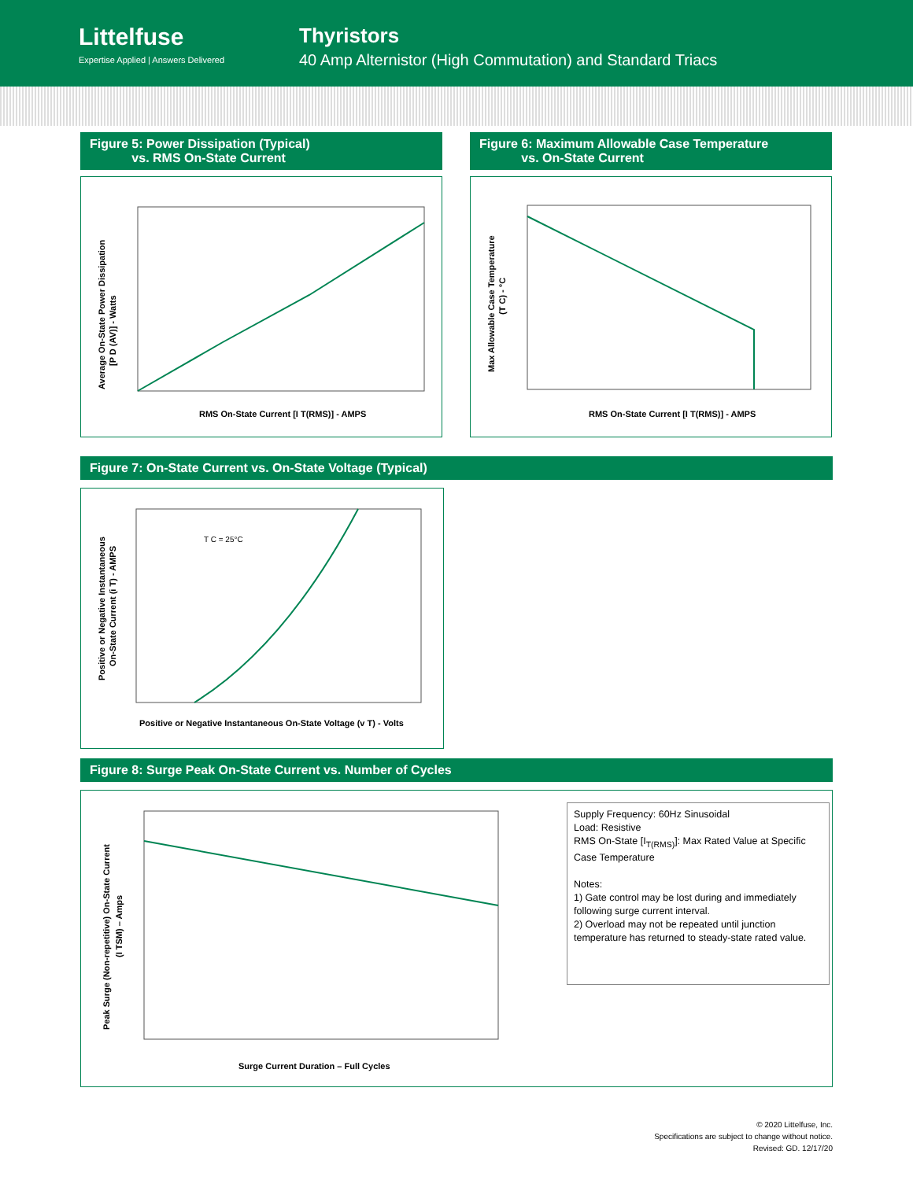Littelfuse
Expertise Applied | Answers Delivered
Thyristors
40 Amp Alternistor (High Commutation) and Standard Triacs
Figure 5: Power Dissipation (Typical)
vs. RMS On-State Current
RMS On-State Current [I T(RMS)] - AMPS
Average On-State Power Dissipation
[P D (AV)] - Watts
Figure 6: Maximum Allowable Case Temperature
vs. On-State Current
RMS On-State Current [I T(RMS)] - AMPS
Max Allowable Case Temperature
(T C) - °C
Figure 7: On-State Current vs. On-State Voltage (Typical)
T C = 25°C
Positive or Negative Instantaneous On-State Voltage (v T) - Volts
Positive or Negative Instantaneous
On-State Current (i T) - AMPS
Figure 8: Surge Peak On-State Current vs. Number of Cycles
Surge Current Duration – Full Cycles
Peak Surge (Non-repetitive) On-State Current
(I TSM) – Amps
Supply Frequency: 60Hz Sinusoidal
Load: Resistive
RMS On-State [I<sub>T(RMS)</sub>]: Max Rated Value at Specific Case Temperature
Notes:
1) Gate control may be lost during and immediately following surge current interval.
2) Overload may not be repeated until junction temperature has returned to steady-state rated value.
© 2020 Littelfuse, Inc.
Specifications are subject to change without notice.
Revised: GD. 12/17/20